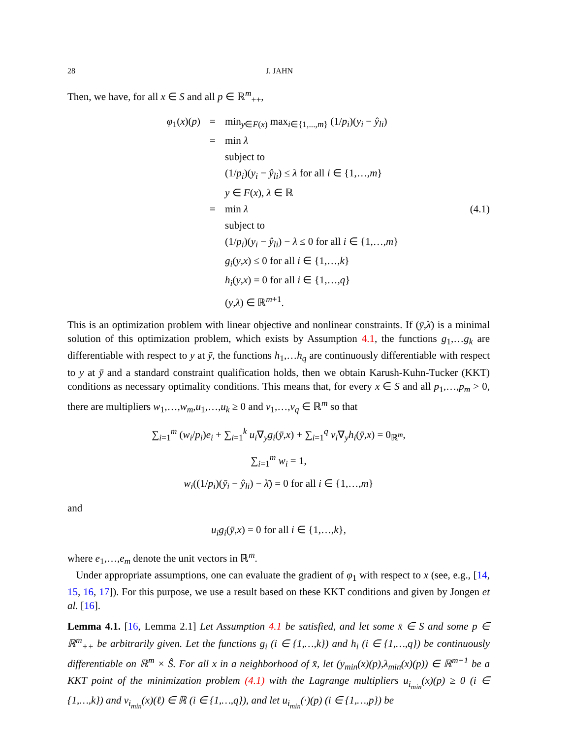28 J. JAHN
Then, we have, for all x ∈ S and all p ∈ ℝ<sup>m</sup><sub>++</sub>,
φ<sub>1</sub>(x)(p)
= min<sub>y∈F(x)</sub> max<sub>i∈{1,...,m}</sub> (1/p<sub>i</sub>)(y<sub>i</sub> − ŷ<sub>li</sub>)
= min λ
subject to
(1/p<sub>i</sub>)(y<sub>i</sub> − ŷ<sub>li</sub>) ≤ λ for all i ∈ {1,…,m}
y ∈ F(x), λ ∈ ℝ
= (4.1) min λ
subject to
(1/p<sub>i</sub>)(y<sub>i</sub> − ŷ<sub>li</sub>) − λ ≤ 0 for all i ∈ {1,…,m}
g<sub>i</sub>(y,x) ≤ 0 for all i ∈ {1,…,k}
h<sub>i</sub>(y,x) = 0 for all i ∈ {1,…,q}
(y,λ) ∈ ℝ<sup>m+1</sup>.
This is an optimization problem with linear objective and nonlinear constraints. If (ȳ,λ̄) is a minimal solution of this optimization problem, which exists by Assumption 4.1, the functions g<sub>1</sub>,…g<sub>k</sub> are differentiable with respect to y at ȳ, the functions h<sub>1</sub>,…h<sub>q</sub> are continuously differentiable with respect to y at ȳ and a standard constraint qualification holds, then we obtain Karush-Kuhn-Tucker (KKT) conditions as necessary optimality conditions. This means that, for every x ∈ S and all p<sub>1</sub>,…,p<sub>m</sub> > 0, there are multipliers w<sub>1</sub>,…,w<sub>m</sub>,u<sub>1</sub>,…,u<sub>k</sub> ≥ 0 and v<sub>1</sub>,…,v<sub>q</sub> ∈ ℝ<sup>m</sup> so that
∑<sub>i=1</sub><sup>m</sup> (w<sub>i</sub>/p<sub>i</sub>)e<sub>i</sub> + ∑<sub>i=1</sub><sup>k</sup> u<sub>i</sub>∇<sub>y</sub>g<sub>i</sub>(ȳ,x) + ∑<sub>i=1</sub><sup>q</sup> v<sub>i</sub>∇<sub>y</sub>h<sub>i</sub>(ȳ,x) = 0<sub>ℝ<sup>m</sup></sub>,
∑<sub>i=1</sub><sup>m</sup> w<sub>i</sub> = 1,
w<sub>i</sub>((1/p<sub>i</sub>)(ȳ<sub>i</sub> − ŷ<sub>li</sub>) − λ̄) = 0 for all i ∈ {1,…,m}
and
u<sub>i</sub>g<sub>i</sub>(ȳ,x) = 0 for all i ∈ {1,…,k},
where e<sub>1</sub>,…,e<sub>m</sub> denote the unit vectors in ℝ<sup>m</sup>.
Under appropriate assumptions, one can evaluate the gradient of φ<sub>1</sub> with respect to x (see, e.g., [14, 15, 16, 17]). For this purpose, we use a result based on these KKT conditions and given by Jongen et al. [16].
Lemma 4.1. [16, Lemma 2.1] Let Assumption 4.1 be satisfied, and let some x̄ ∈ S and some p ∈ ℝ<sup>m</sup><sub>++</sub> be arbitrarily given. Let the functions g<sub>i</sub> (i ∈ {1,…,k}) and h<sub>i</sub> (i ∈ {1,…,q}) be continuously differentiable on ℝ<sup>m</sup> × Ŝ. For all x in a neighborhood of x̄, let (y<sub>min</sub>(x)(p),λ<sub>min</sub>(x)(p)) ∈ ℝ<sup>m+1</sup> be a KKT point of the minimization problem (4.1) with the Lagrange multipliers u<sub>i<sub>min</sub></sub>(x)(p) ≥ 0 (i ∈ {1,…,k}) and v<sub>i<sub>min</sub></sub>(x)(ℓ) ∈ ℝ (i ∈ {1,…,q}), and let u<sub>i<sub>min</sub></sub>(·)(p) (i ∈ {1,…,p}) be